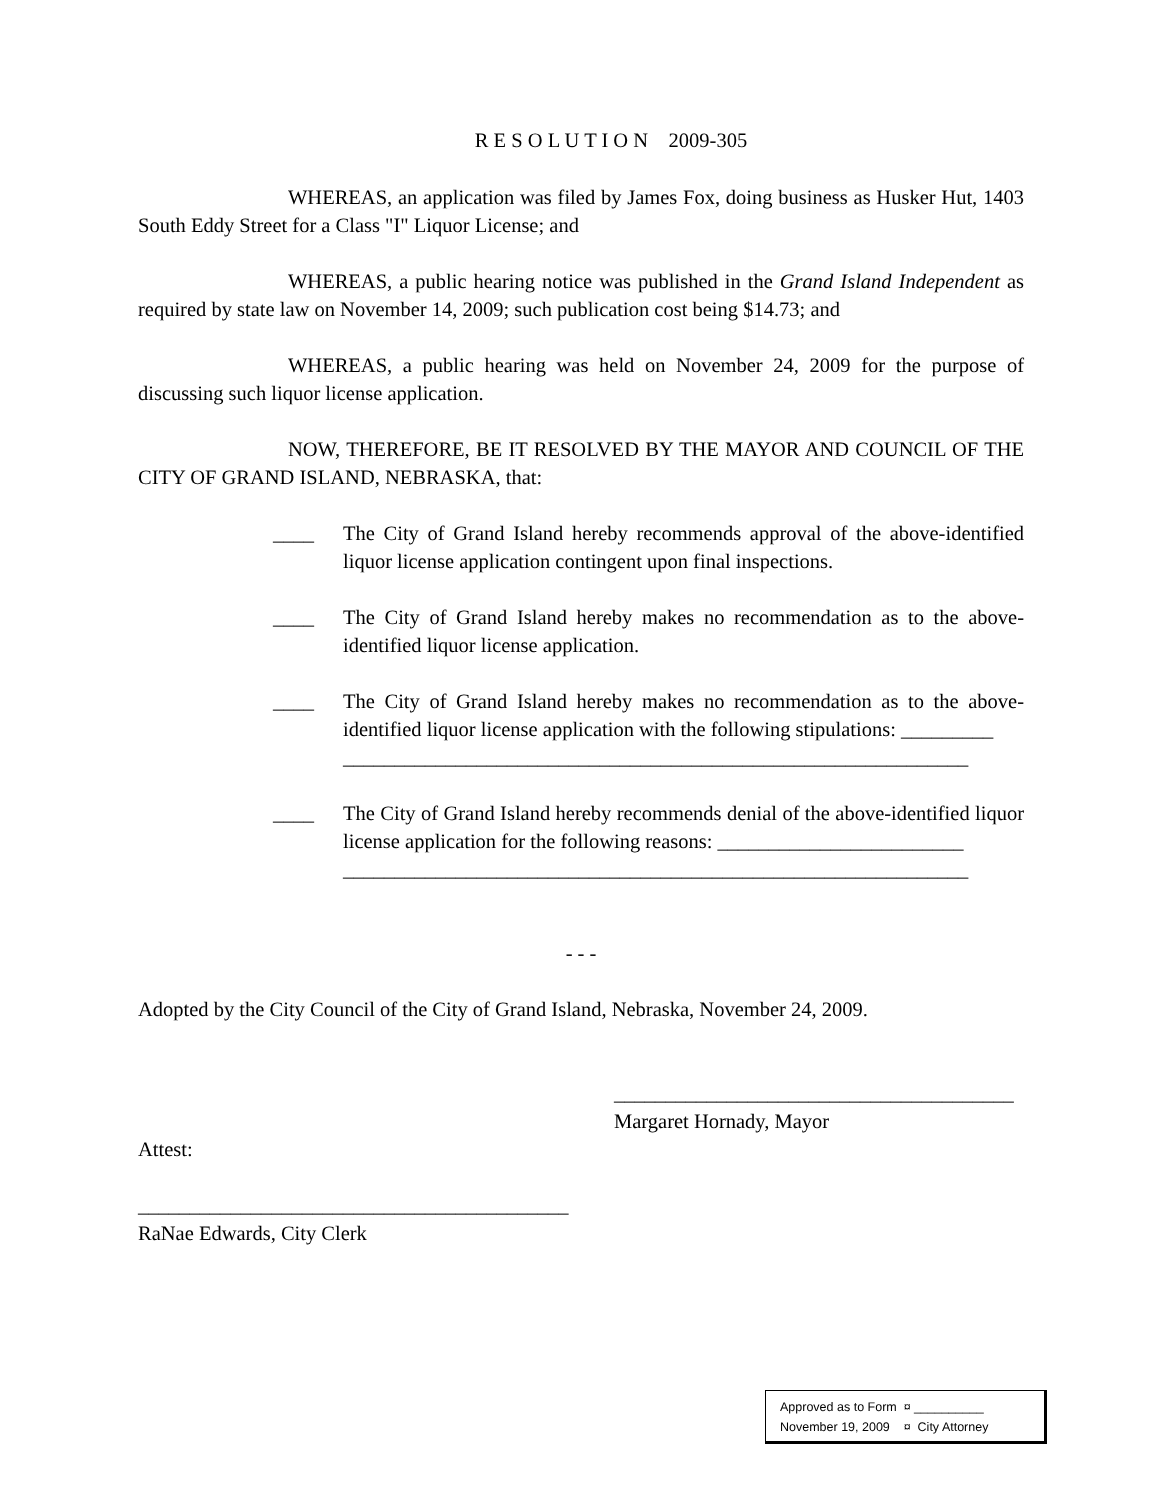R E S O L U T I O N 2009-305
WHEREAS, an application was filed by James Fox, doing business as Husker Hut, 1403 South Eddy Street for a Class "I" Liquor License; and
WHEREAS, a public hearing notice was published in the Grand Island Independent as required by state law on November 14, 2009; such publication cost being $14.73; and
WHEREAS, a public hearing was held on November 24, 2009 for the purpose of discussing such liquor license application.
NOW, THEREFORE, BE IT RESOLVED BY THE MAYOR AND COUNCIL OF THE CITY OF GRAND ISLAND, NEBRASKA, that:
____ The City of Grand Island hereby recommends approval of the above-identified liquor license application contingent upon final inspections.
____ The City of Grand Island hereby makes no recommendation as to the above-identified liquor license application.
____ The City of Grand Island hereby makes no recommendation as to the above-identified liquor license application with the following stipulations: _________
_____________________________________________________________
____ The City of Grand Island hereby recommends denial of the above-identified liquor license application for the following reasons: ________________________
_____________________________________________________________
- - -
Adopted by the City Council of the City of Grand Island, Nebraska, November 24, 2009.
_______________________________________
Margaret Hornady, Mayor
Attest:
__________________________________________
RaNae Edwards, City Clerk
Approved as to Form ¤ __________
November 19, 2009 ¤ City Attorney